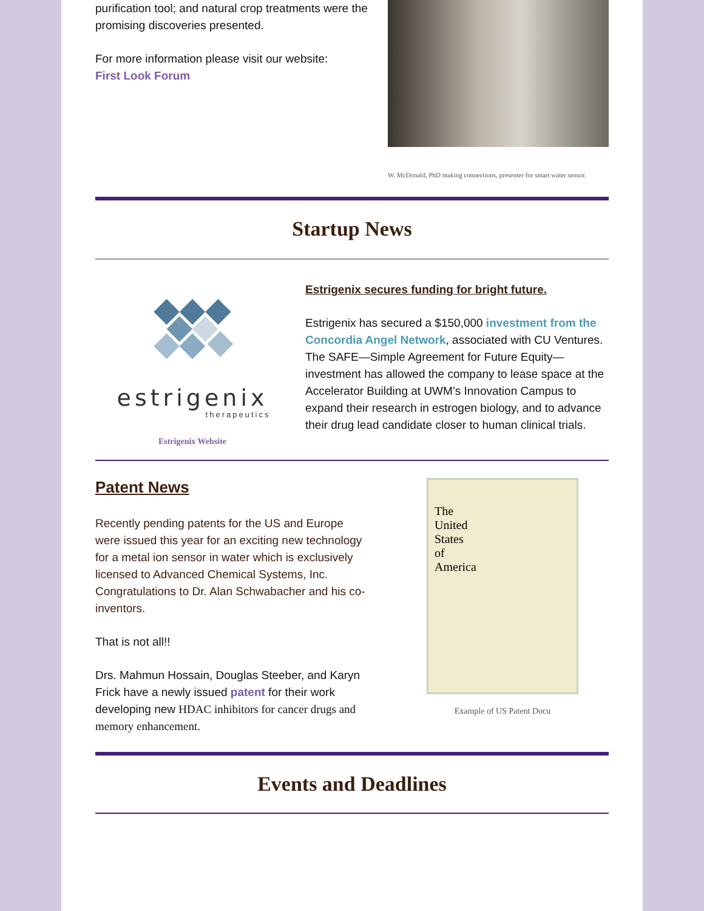purification tool; and natural crop treatments were the promising discoveries presented.
For more information please visit our website:
First Look Forum
W. McDonald, PhD making connections, presenter for smart water sensor.
Startup News
estrigenix
therapeutics
Estrigenix Website
Estrigenix secures funding for bright future.
Estrigenix has secured a $150,000 investment from the Concordia Angel Network, associated with CU Ventures. The SAFE—Simple Agreement for Future Equity— investment has allowed the company to lease space at the Accelerator Building at UWM’s Innovation Campus to expand their research in estrogen biology, and to advance their drug lead candidate closer to human clinical trials.
Patent News
Recently pending patents for the US and Europe were issued this year for an exciting new technology for a metal ion sensor in water which is exclusively licensed to Advanced Chemical Systems, Inc. Congratulations to Dr. Alan Schwabacher and his co-inventors.
That is not all!!
Drs. Mahmun Hossain, Douglas Steeber, and Karyn Frick have a newly issued patent for their work developing new HDAC inhibitors for cancer drugs and memory enhancement.
The
United
States
of
America
Example of US Patent Docu
Events and Deadlines